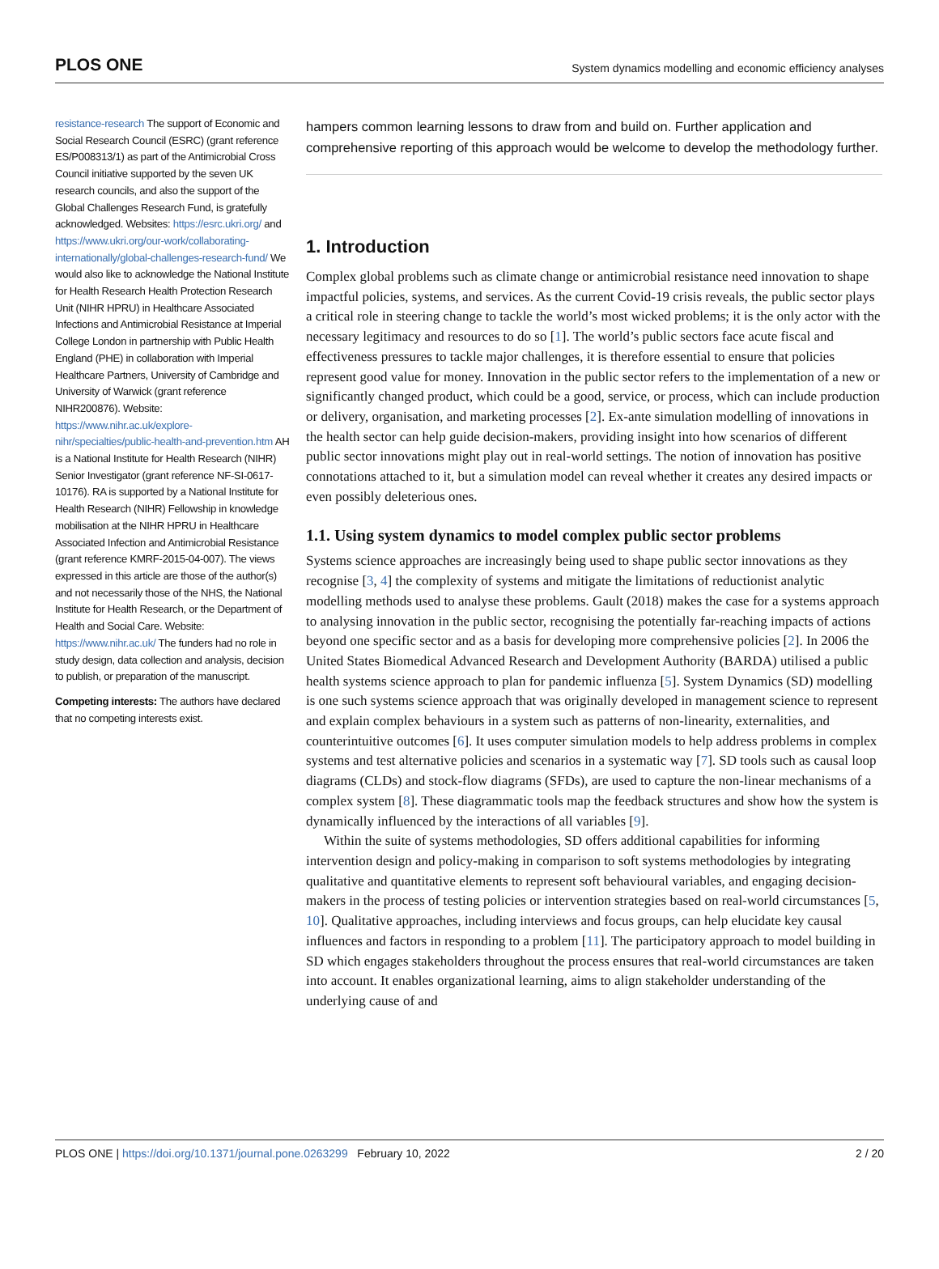PLOS ONE
System dynamics modelling and economic efficiency analyses
resistance-research The support of Economic and Social Research Council (ESRC) (grant reference ES/P008313/1) as part of the Antimicrobial Cross Council initiative supported by the seven UK research councils, and also the support of the Global Challenges Research Fund, is gratefully acknowledged. Websites: https://esrc.ukri.org/ and https://www.ukri.org/our-work/collaborating-internationally/global-challenges-research-fund/ We would also like to acknowledge the National Institute for Health Research Health Protection Research Unit (NIHR HPRU) in Healthcare Associated Infections and Antimicrobial Resistance at Imperial College London in partnership with Public Health England (PHE) in collaboration with Imperial Healthcare Partners, University of Cambridge and University of Warwick (grant reference NIHR200876). Website: https://www.nihr.ac.uk/explore-nihr/specialties/public-health-and-prevention.htm AH is a National Institute for Health Research (NIHR) Senior Investigator (grant reference NF-SI-0617-10176). RA is supported by a National Institute for Health Research (NIHR) Fellowship in knowledge mobilisation at the NIHR HPRU in Healthcare Associated Infection and Antimicrobial Resistance (grant reference KMRF-2015-04-007). The views expressed in this article are those of the author(s) and not necessarily those of the NHS, the National Institute for Health Research, or the Department of Health and Social Care. Website: https://www.nihr.ac.uk/ The funders had no role in study design, data collection and analysis, decision to publish, or preparation of the manuscript.
Competing interests: The authors have declared that no competing interests exist.
hampers common learning lessons to draw from and build on. Further application and comprehensive reporting of this approach would be welcome to develop the methodology further.
1. Introduction
Complex global problems such as climate change or antimicrobial resistance need innovation to shape impactful policies, systems, and services. As the current Covid-19 crisis reveals, the public sector plays a critical role in steering change to tackle the world’s most wicked problems; it is the only actor with the necessary legitimacy and resources to do so [1]. The world’s public sectors face acute fiscal and effectiveness pressures to tackle major challenges, it is therefore essential to ensure that policies represent good value for money. Innovation in the public sector refers to the implementation of a new or significantly changed product, which could be a good, service, or process, which can include production or delivery, organisation, and marketing processes [2]. Ex-ante simulation modelling of innovations in the health sector can help guide decision-makers, providing insight into how scenarios of different public sector innovations might play out in real-world settings. The notion of innovation has positive connotations attached to it, but a simulation model can reveal whether it creates any desired impacts or even possibly deleterious ones.
1.1. Using system dynamics to model complex public sector problems
Systems science approaches are increasingly being used to shape public sector innovations as they recognise [3, 4] the complexity of systems and mitigate the limitations of reductionist analytic modelling methods used to analyse these problems. Gault (2018) makes the case for a systems approach to analysing innovation in the public sector, recognising the potentially far-reaching impacts of actions beyond one specific sector and as a basis for developing more comprehensive policies [2]. In 2006 the United States Biomedical Advanced Research and Development Authority (BARDA) utilised a public health systems science approach to plan for pandemic influenza [5]. System Dynamics (SD) modelling is one such systems science approach that was originally developed in management science to represent and explain complex behaviours in a system such as patterns of non-linearity, externalities, and counterintuitive outcomes [6]. It uses computer simulation models to help address problems in complex systems and test alternative policies and scenarios in a systematic way [7]. SD tools such as causal loop diagrams (CLDs) and stock-flow diagrams (SFDs), are used to capture the non-linear mechanisms of a complex system [8]. These diagrammatic tools map the feedback structures and show how the system is dynamically influenced by the interactions of all variables [9].
Within the suite of systems methodologies, SD offers additional capabilities for informing intervention design and policy-making in comparison to soft systems methodologies by integrating qualitative and quantitative elements to represent soft behavioural variables, and engaging decision-makers in the process of testing policies or intervention strategies based on real-world circumstances [5, 10]. Qualitative approaches, including interviews and focus groups, can help elucidate key causal influences and factors in responding to a problem [11]. The participatory approach to model building in SD which engages stakeholders throughout the process ensures that real-world circumstances are taken into account. It enables organizational learning, aims to align stakeholder understanding of the underlying cause of and
PLOS ONE | https://doi.org/10.1371/journal.pone.0263299 February 10, 2022
2 / 20